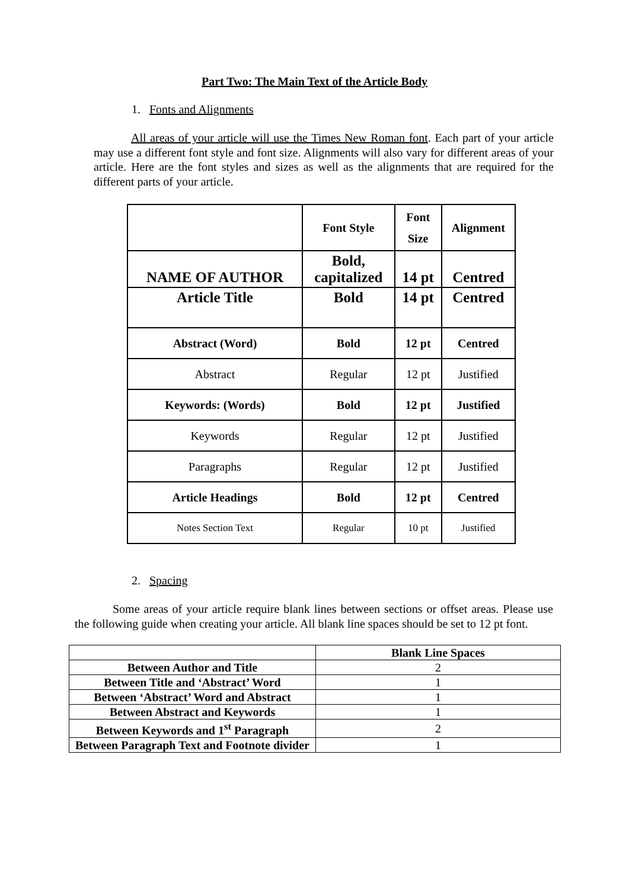Part Two: The Main Text of the Article Body
1. Fonts and Alignments
All areas of your article will use the Times New Roman font. Each part of your article may use a different font style and font size. Alignments will also vary for different areas of your article. Here are the font styles and sizes as well as the alignments that are required for the different parts of your article.
| | Font Style | Font Size | Alignment |
| NAME OF AUTHOR | Bold, capitalized | 14 pt | Centred |
| Article Title | Bold | 14 pt | Centred |
| Abstract (Word) | Bold | 12 pt | Centred |
| Abstract | Regular | 12 pt | Justified |
| Keywords: (Words) | Bold | 12 pt | Justified |
| Keywords | Regular | 12 pt | Justified |
| Paragraphs | Regular | 12 pt | Justified |
| Article Headings | Bold | 12 pt | Centred |
| Notes Section Text | Regular | 10 pt | Justified |
2. Spacing
Some areas of your article require blank lines between sections or offset areas. Please use the following guide when creating your article. All blank line spaces should be set to 12 pt font.
| | Blank Line Spaces |
| Between Author and Title | 2 |
| Between Title and ‘Abstract’ Word | 1 |
| Between ‘Abstract’ Word and Abstract | 1 |
| Between Abstract and Keywords | 1 |
| Between Keywords and 1<sup>st</sup> Paragraph | 2 |
| Between Paragraph Text and Footnote divider | 1 |